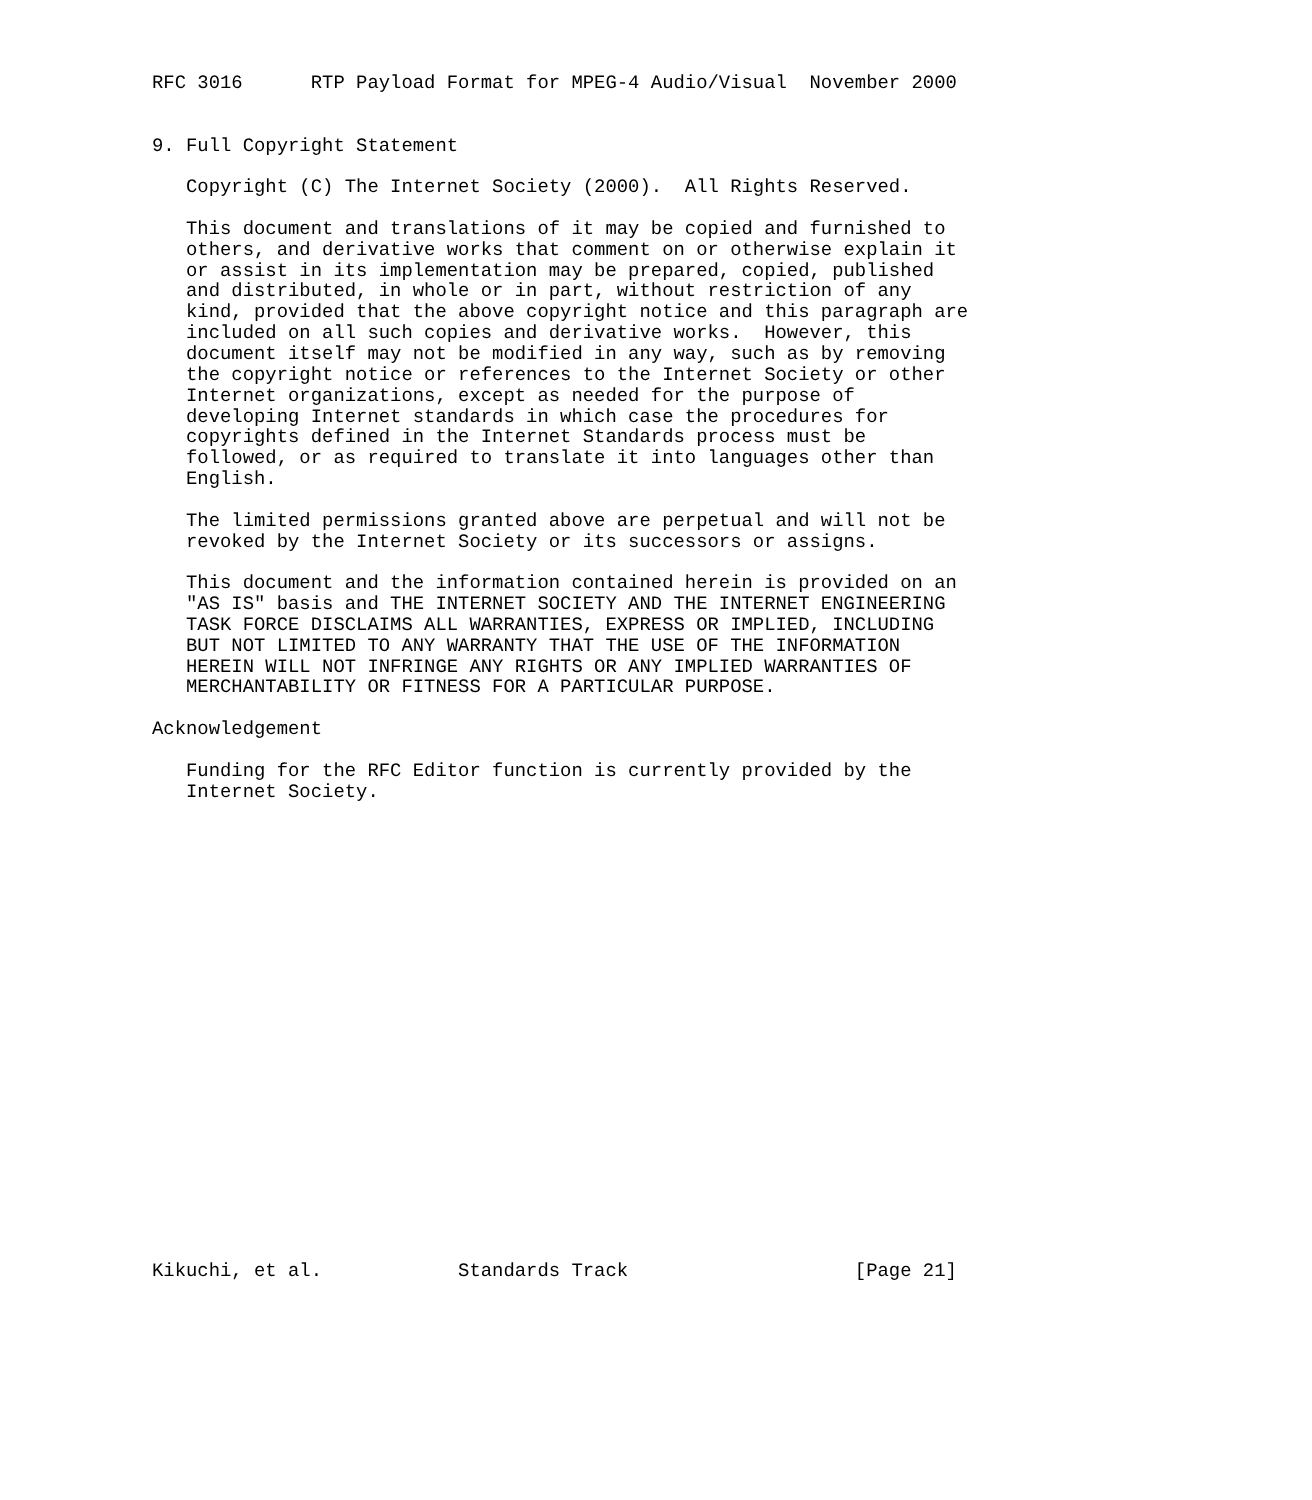RFC 3016      RTP Payload Format for MPEG-4 Audio/Visual  November 2000


9. Full Copyright Statement

   Copyright (C) The Internet Society (2000).  All Rights Reserved.

   This document and translations of it may be copied and furnished to
   others, and derivative works that comment on or otherwise explain it
   or assist in its implementation may be prepared, copied, published
   and distributed, in whole or in part, without restriction of any
   kind, provided that the above copyright notice and this paragraph are
   included on all such copies and derivative works.  However, this
   document itself may not be modified in any way, such as by removing
   the copyright notice or references to the Internet Society or other
   Internet organizations, except as needed for the purpose of
   developing Internet standards in which case the procedures for
   copyrights defined in the Internet Standards process must be
   followed, or as required to translate it into languages other than
   English.

   The limited permissions granted above are perpetual and will not be
   revoked by the Internet Society or its successors or assigns.

   This document and the information contained herein is provided on an
   "AS IS" basis and THE INTERNET SOCIETY AND THE INTERNET ENGINEERING
   TASK FORCE DISCLAIMS ALL WARRANTIES, EXPRESS OR IMPLIED, INCLUDING
   BUT NOT LIMITED TO ANY WARRANTY THAT THE USE OF THE INFORMATION
   HEREIN WILL NOT INFRINGE ANY RIGHTS OR ANY IMPLIED WARRANTIES OF
   MERCHANTABILITY OR FITNESS FOR A PARTICULAR PURPOSE.

Acknowledgement

   Funding for the RFC Editor function is currently provided by the
   Internet Society.






















Kikuchi, et al.            Standards Track                    [Page 21]